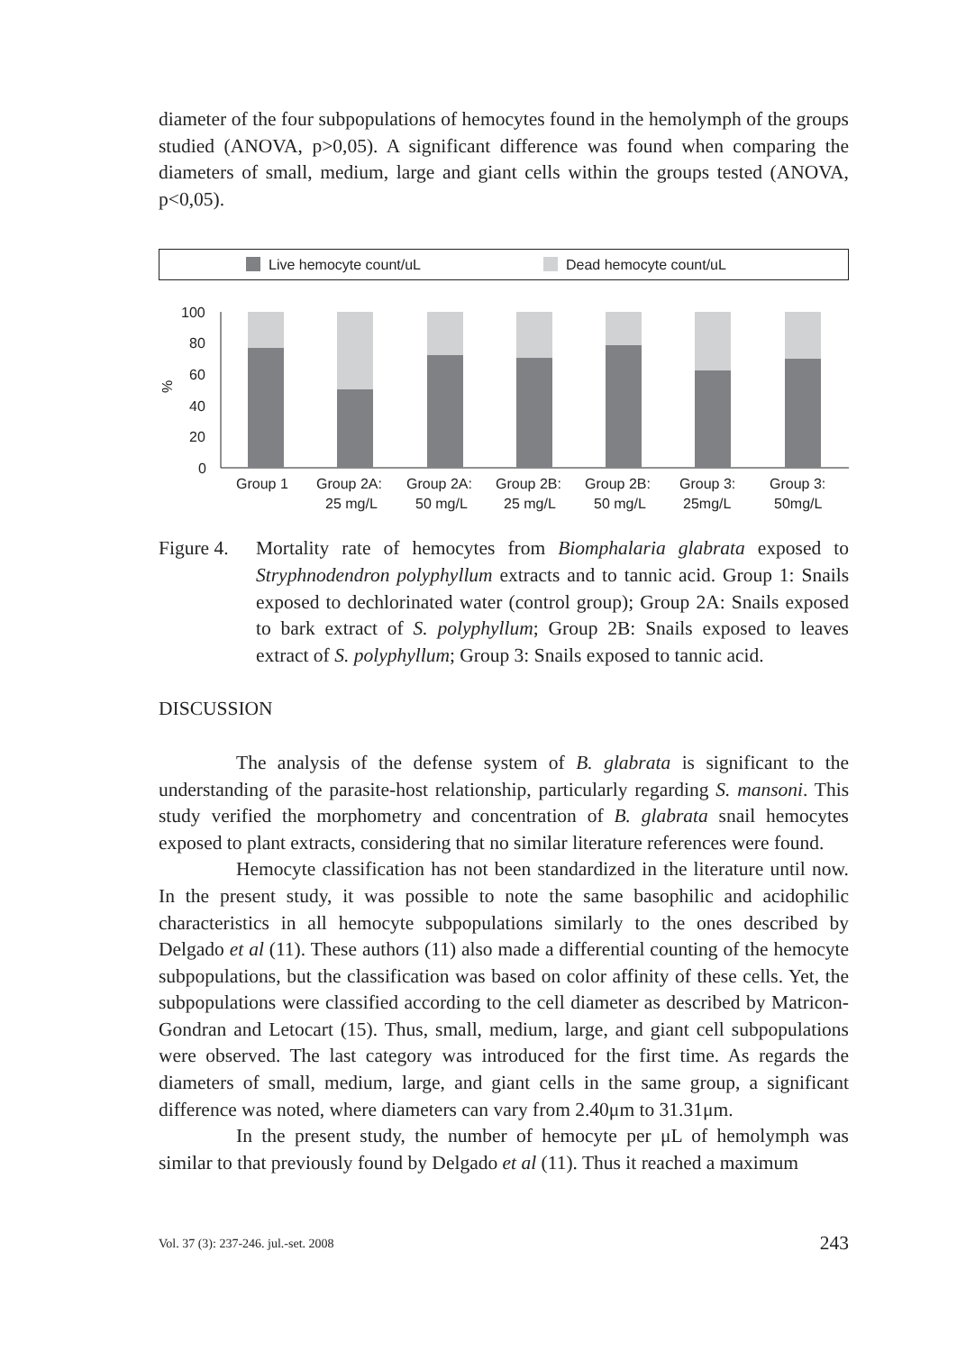diameter of the four subpopulations of hemocytes found in the hemolymph of the groups studied (ANOVA, p>0,05). A significant difference was found when comparing the diameters of small, medium, large and giant cells within the groups tested (ANOVA, p<0,05).
Live hemocyte count/uL
Dead hemocyte count/uL
100
80
60
40
20
0
%
Group 1
Group 2A:
25 mg/L
Group 2A:
50 mg/L
Group 2B:
25 mg/L
Group 2B:
50 mg/L
Group 3:
25mg/L
Group 3:
50mg/L
Figure 4.
Mortality rate of hemocytes from Biomphalaria glabrata exposed to Stryphnodendron polyphyllum extracts and to tannic acid. Group 1: Snails exposed to dechlorinated water (control group); Group 2A: Snails exposed to bark extract of S. polyphyllum; Group 2B: Snails exposed to leaves extract of S. polyphyllum; Group 3: Snails exposed to tannic acid.
DISCUSSION
The analysis of the defense system of B. glabrata is significant to the understanding of the parasite-host relationship, particularly regarding S. mansoni. This study verified the morphometry and concentration of B. glabrata snail hemocytes exposed to plant extracts, considering that no similar literature references were found.
Hemocyte classification has not been standardized in the literature until now. In the present study, it was possible to note the same basophilic and acidophilic characteristics in all hemocyte subpopulations similarly to the ones described by Delgado et al (11). These authors (11) also made a differential counting of the hemocyte subpopulations, but the classification was based on color affinity of these cells. Yet, the subpopulations were classified according to the cell diameter as described by Matricon-Gondran and Letocart (15). Thus, small, medium, large, and giant cell subpopulations were observed. The last category was introduced for the first time. As regards the diameters of small, medium, large, and giant cells in the same group, a significant difference was noted, where diameters can vary from 2.40μm to 31.31μm.
In the present study, the number of hemocyte per μL of hemolymph was similar to that previously found by Delgado et al (11). Thus it reached a maximum
Vol. 37 (3): 237-246. jul.-set. 2008 243